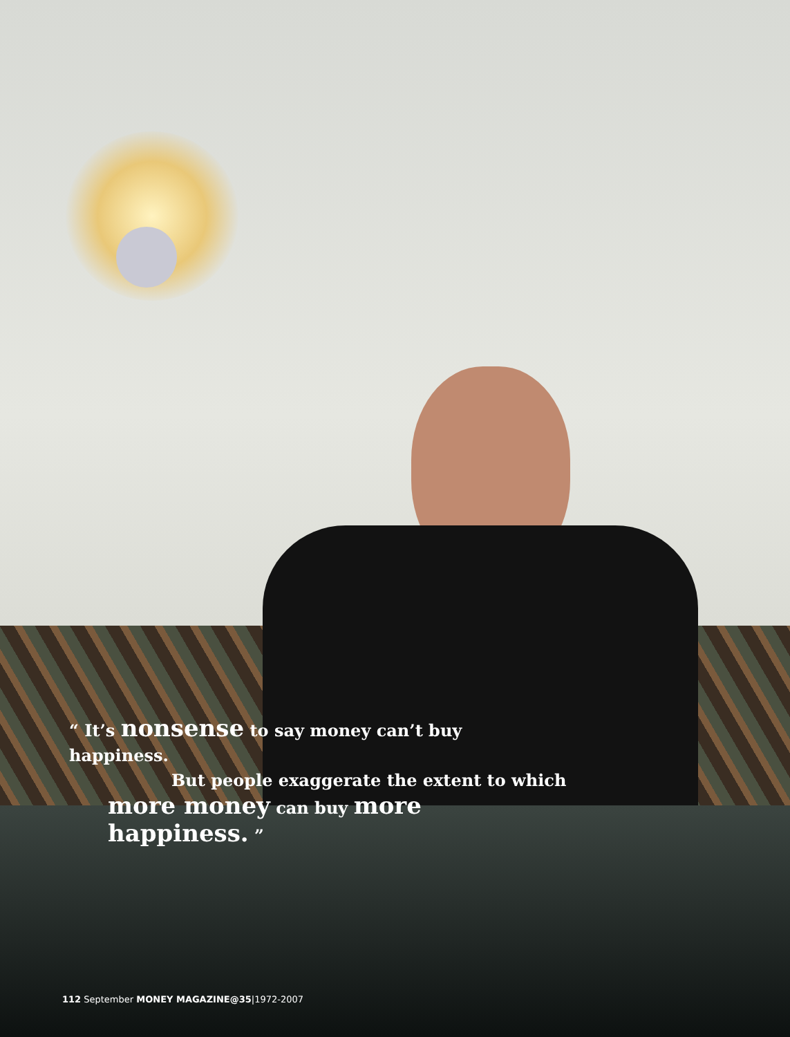“ It’s nonsense to say money can’t buy happiness.
But people exaggerate the extent to which
more money can buy more happiness. ”
112 September MONEY MAGAZINE@35|1972-2007